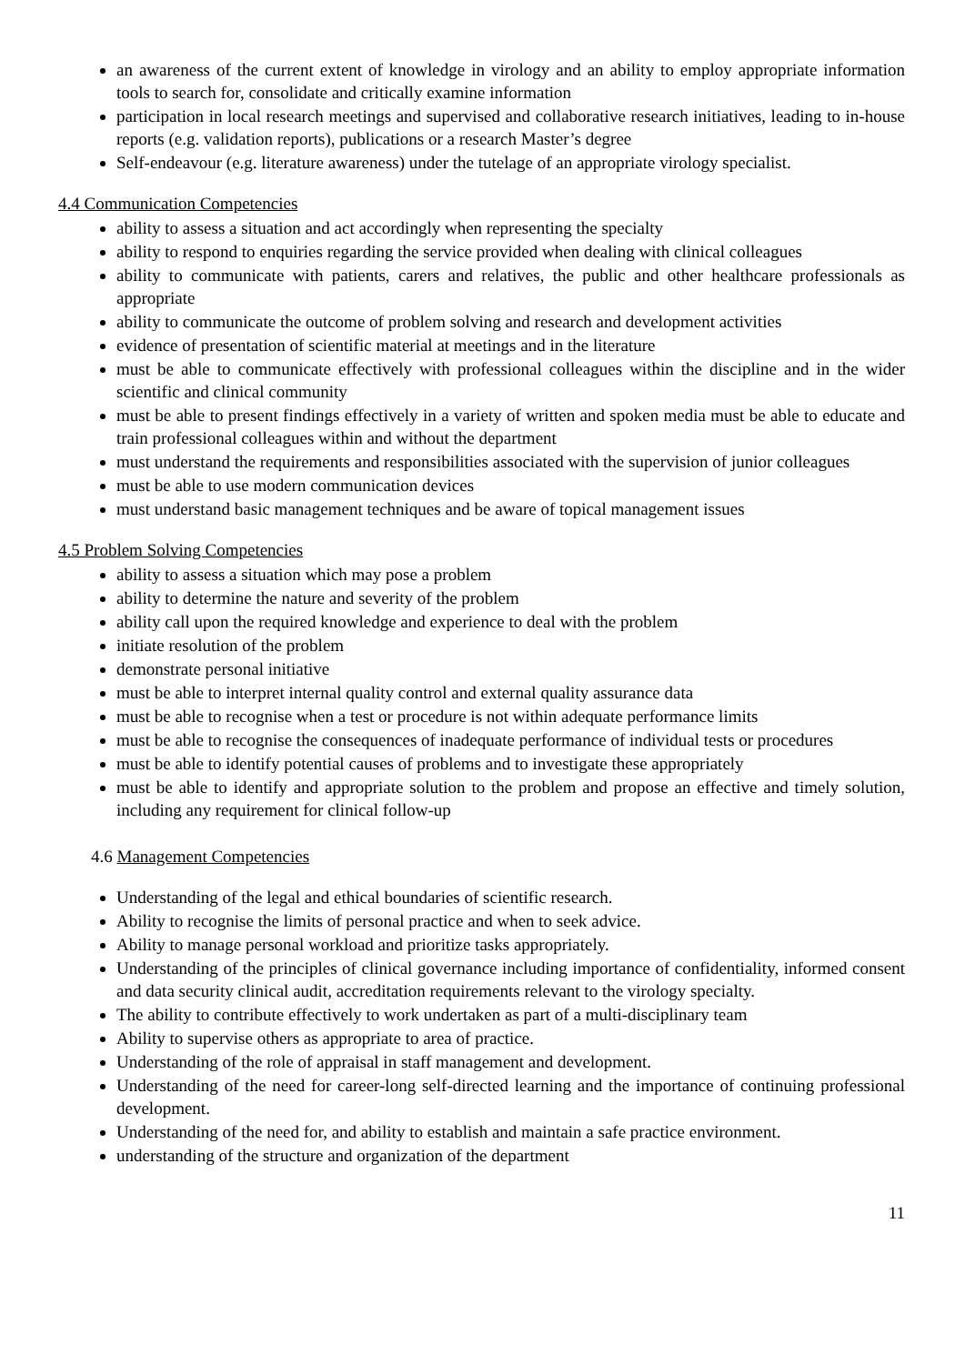an awareness of the current extent of knowledge in virology and an ability to employ appropriate information tools to search for, consolidate and critically examine information
participation in local research meetings and supervised and collaborative research initiatives, leading to in-house reports (e.g. validation reports), publications or a research Master’s degree
Self-endeavour (e.g. literature awareness) under the tutelage of an appropriate virology specialist.
4.4 Communication Competencies
ability to assess a situation and act accordingly when representing the specialty
ability to respond to enquiries regarding the service provided when dealing with clinical colleagues
ability to communicate with patients, carers and relatives, the public and other healthcare professionals as appropriate
ability to communicate the outcome of problem solving and research and development activities
evidence of presentation of scientific material at meetings and in the literature
must be able to communicate effectively with professional colleagues within the discipline and in the wider scientific and clinical community
must be able to present findings effectively in a variety of written and spoken media must be able to educate and train professional colleagues within and without the department
must understand the requirements and responsibilities associated with the supervision of junior colleagues
must be able to use modern communication devices
must understand basic management techniques and be aware of topical management issues
4.5 Problem Solving Competencies
ability to assess a situation which may pose a problem
ability to determine the nature and severity of the problem
ability call upon the required knowledge and experience to deal with the problem
initiate resolution of the problem
demonstrate personal initiative
must be able to interpret internal quality control and external quality assurance data
must be able to recognise when a test or procedure is not within adequate performance limits
must be able to recognise the consequences of inadequate performance of individual tests or procedures
must be able to identify potential causes of problems and to investigate these appropriately
must be able to identify and appropriate solution to the problem and propose an effective and timely solution, including any requirement for clinical follow-up
4.6 Management Competencies
Understanding of the legal and ethical boundaries of scientific research.
Ability to recognise the limits of personal practice and when to seek advice.
Ability to manage personal workload and prioritize tasks appropriately.
Understanding of the principles of clinical governance including importance of confidentiality, informed consent and data security clinical audit, accreditation requirements relevant to the virology specialty.
The ability to contribute effectively to work undertaken as part of a multi-disciplinary team
Ability to supervise others as appropriate to area of practice.
Understanding of the role of appraisal in staff management and development.
Understanding of the need for career-long self-directed learning and the importance of continuing professional development.
Understanding of the need for, and ability to establish and maintain a safe practice environment.
understanding of the structure and organization of the department
11